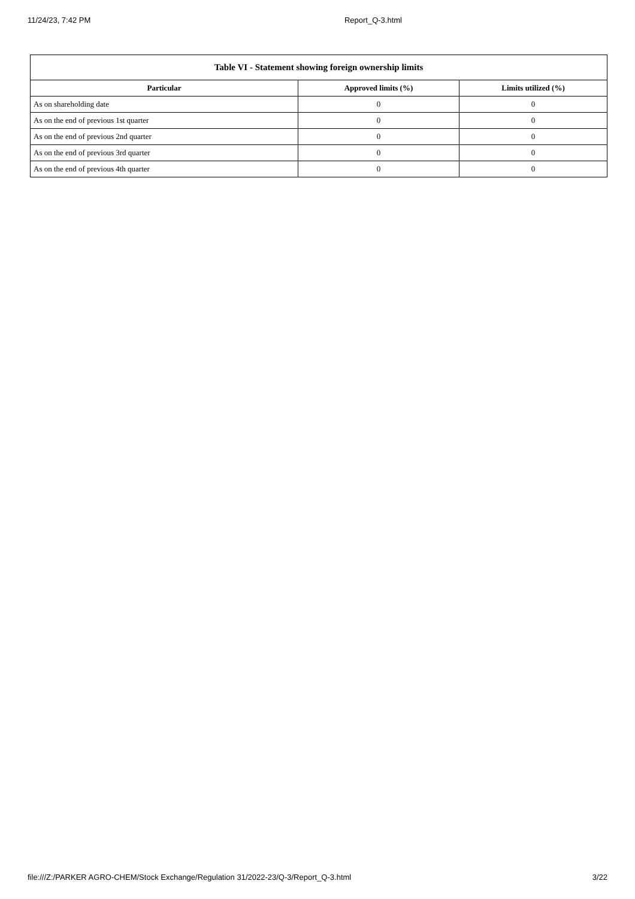11/24/23, 7:42 PM Report_Q-3.html
| Table VI - Statement showing foreign ownership limits | | |
| --- | --- | --- |
| Particular | Approved limits (%) | Limits utilized (%) |
| As on shareholding date | 0 | 0 |
| As on the end of previous 1st quarter | 0 | 0 |
| As on the end of previous 2nd quarter | 0 | 0 |
| As on the end of previous 3rd quarter | 0 | 0 |
| As on the end of previous 4th quarter | 0 | 0 |
file:///Z:/PARKER AGRO-CHEM/Stock Exchange/Regulation 31/2022-23/Q-3/Report_Q-3.html 3/22